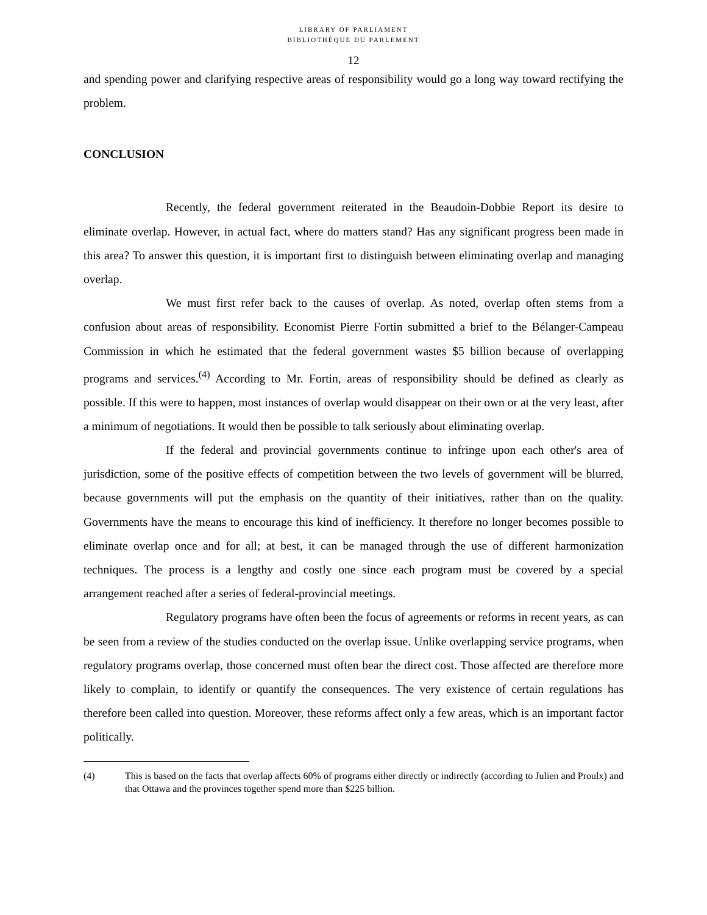LIBRARY OF PARLIAMENT
BIBLIOTHÈQUE DU PARLEMENT
12
and spending power and clarifying respective areas of responsibility would go a long way toward rectifying the problem.
CONCLUSION
Recently, the federal government reiterated in the Beaudoin-Dobbie Report its desire to eliminate overlap. However, in actual fact, where do matters stand? Has any significant progress been made in this area? To answer this question, it is important first to distinguish between eliminating overlap and managing overlap.
We must first refer back to the causes of overlap. As noted, overlap often stems from a confusion about areas of responsibility. Economist Pierre Fortin submitted a brief to the Bélanger-Campeau Commission in which he estimated that the federal government wastes $5 billion because of overlapping programs and services.<sup>(4)</sup> According to Mr. Fortin, areas of responsibility should be defined as clearly as possible. If this were to happen, most instances of overlap would disappear on their own or at the very least, after a minimum of negotiations. It would then be possible to talk seriously about eliminating overlap.
If the federal and provincial governments continue to infringe upon each other's area of jurisdiction, some of the positive effects of competition between the two levels of government will be blurred, because governments will put the emphasis on the quantity of their initiatives, rather than on the quality. Governments have the means to encourage this kind of inefficiency. It therefore no longer becomes possible to eliminate overlap once and for all; at best, it can be managed through the use of different harmonization techniques. The process is a lengthy and costly one since each program must be covered by a special arrangement reached after a series of federal-provincial meetings.
Regulatory programs have often been the focus of agreements or reforms in recent years, as can be seen from a review of the studies conducted on the overlap issue. Unlike overlapping service programs, when regulatory programs overlap, those concerned must often bear the direct cost. Those affected are therefore more likely to complain, to identify or quantify the consequences. The very existence of certain regulations has therefore been called into question. Moreover, these reforms affect only a few areas, which is an important factor politically.
(4) This is based on the facts that overlap affects 60% of programs either directly or indirectly (according to Julien and Proulx) and that Ottawa and the provinces together spend more than $225 billion.